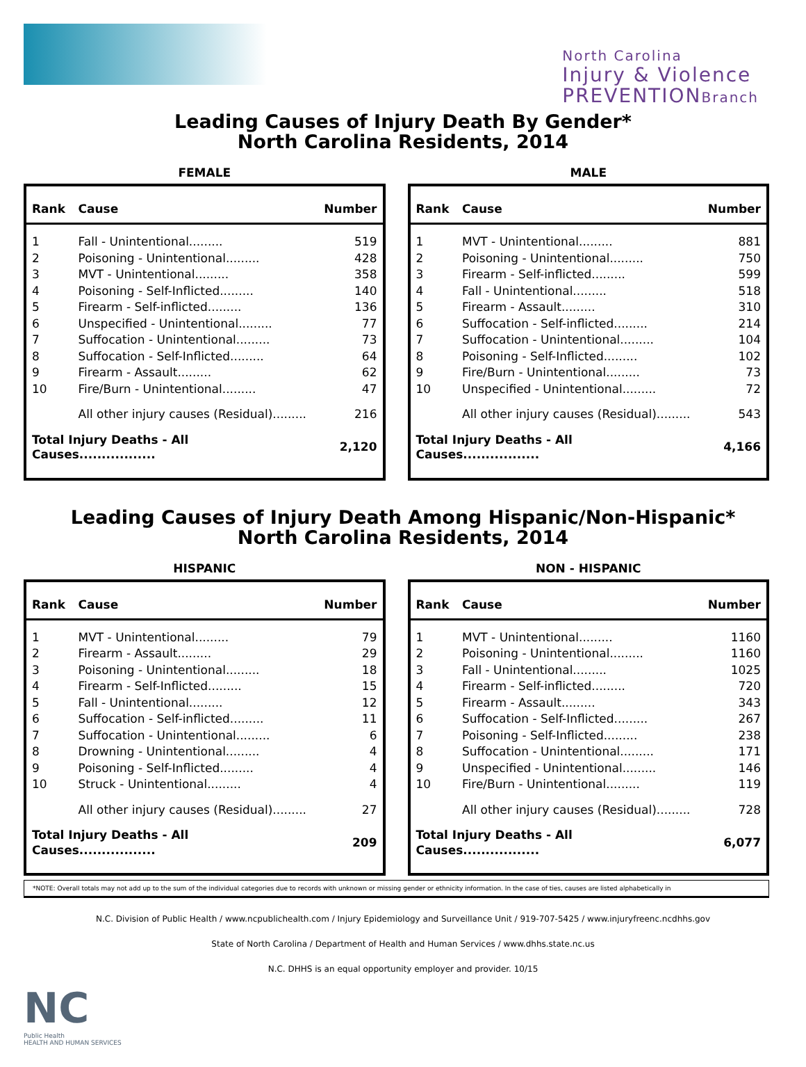North Carolina
Injury & Violence
PREVENTIONBranch
Leading Causes of Injury Death By Gender*
North Carolina Residents, 2014
FEMALE
| Rank | Cause | Number |
| --- | --- | --- |
| 1 | Fall - Unintentional......... | 519 |
| 2 | Poisoning - Unintentional......... | 428 |
| 3 | MVT - Unintentional......... | 358 |
| 4 | Poisoning - Self-Inflicted......... | 140 |
| 5 | Firearm - Self-inflicted......... | 136 |
| 6 | Unspecified - Unintentional......... | 77 |
| 7 | Suffocation - Unintentional......... | 73 |
| 8 | Suffocation - Self-Inflicted......... | 64 |
| 9 | Firearm - Assault......... | 62 |
| 10 | Fire/Burn - Unintentional......... | 47 |
| | All other injury causes (Residual)......... | 216 |
| Total Injury Deaths - All Causes................. | | 2,120 |
MALE
| Rank | Cause | Number |
| --- | --- | --- |
| 1 | MVT - Unintentional......... | 881 |
| 2 | Poisoning - Unintentional......... | 750 |
| 3 | Firearm - Self-inflicted......... | 599 |
| 4 | Fall - Unintentional......... | 518 |
| 5 | Firearm - Assault......... | 310 |
| 6 | Suffocation - Self-inflicted......... | 214 |
| 7 | Suffocation - Unintentional......... | 104 |
| 8 | Poisoning - Self-Inflicted......... | 102 |
| 9 | Fire/Burn - Unintentional......... | 73 |
| 10 | Unspecified - Unintentional......... | 72 |
| | All other injury causes (Residual)......... | 543 |
| Total Injury Deaths - All Causes................. | | 4,166 |
Leading Causes of Injury Death Among Hispanic/Non-Hispanic*
North Carolina Residents, 2014
HISPANIC
| Rank | Cause | Number |
| --- | --- | --- |
| 1 | MVT - Unintentional......... | 79 |
| 2 | Firearm - Assault......... | 29 |
| 3 | Poisoning - Unintentional......... | 18 |
| 4 | Firearm - Self-Inflicted......... | 15 |
| 5 | Fall - Unintentional......... | 12 |
| 6 | Suffocation - Self-inflicted......... | 11 |
| 7 | Suffocation - Unintentional......... | 6 |
| 8 | Drowning - Unintentional......... | 4 |
| 9 | Poisoning - Self-Inflicted......... | 4 |
| 10 | Struck - Unintentional......... | 4 |
| | All other injury causes (Residual)......... | 27 |
| Total Injury Deaths - All Causes................. | | 209 |
NON - HISPANIC
| Rank | Cause | Number |
| --- | --- | --- |
| 1 | MVT - Unintentional......... | 1160 |
| 2 | Poisoning - Unintentional......... | 1160 |
| 3 | Fall - Unintentional......... | 1025 |
| 4 | Firearm - Self-inflicted......... | 720 |
| 5 | Firearm - Assault......... | 343 |
| 6 | Suffocation - Self-Inflicted......... | 267 |
| 7 | Poisoning - Self-Inflicted......... | 238 |
| 8 | Suffocation - Unintentional......... | 171 |
| 9 | Unspecified - Unintentional......... | 146 |
| 10 | Fire/Burn - Unintentional......... | 119 |
| | All other injury causes (Residual)......... | 728 |
| Total Injury Deaths - All Causes................. | | 6,077 |
*NOTE: Overall totals may not add up to the sum of the individual categories due to records with unknown or missing gender or ethnicity information. In the case of ties, causes are listed alphabetically in
N.C. Division of Public Health / www.ncpublichealth.com / Injury Epidemiology and Surveillance Unit / 919-707-5425 / www.injuryfreenc.ncdhhs.gov
State of North Carolina / Department of Health and Human Services / www.dhhs.state.nc.us
N.C. DHHS is an equal opportunity employer and provider. 10/15
NC
Public Health
HEALTH AND HUMAN SERVICES